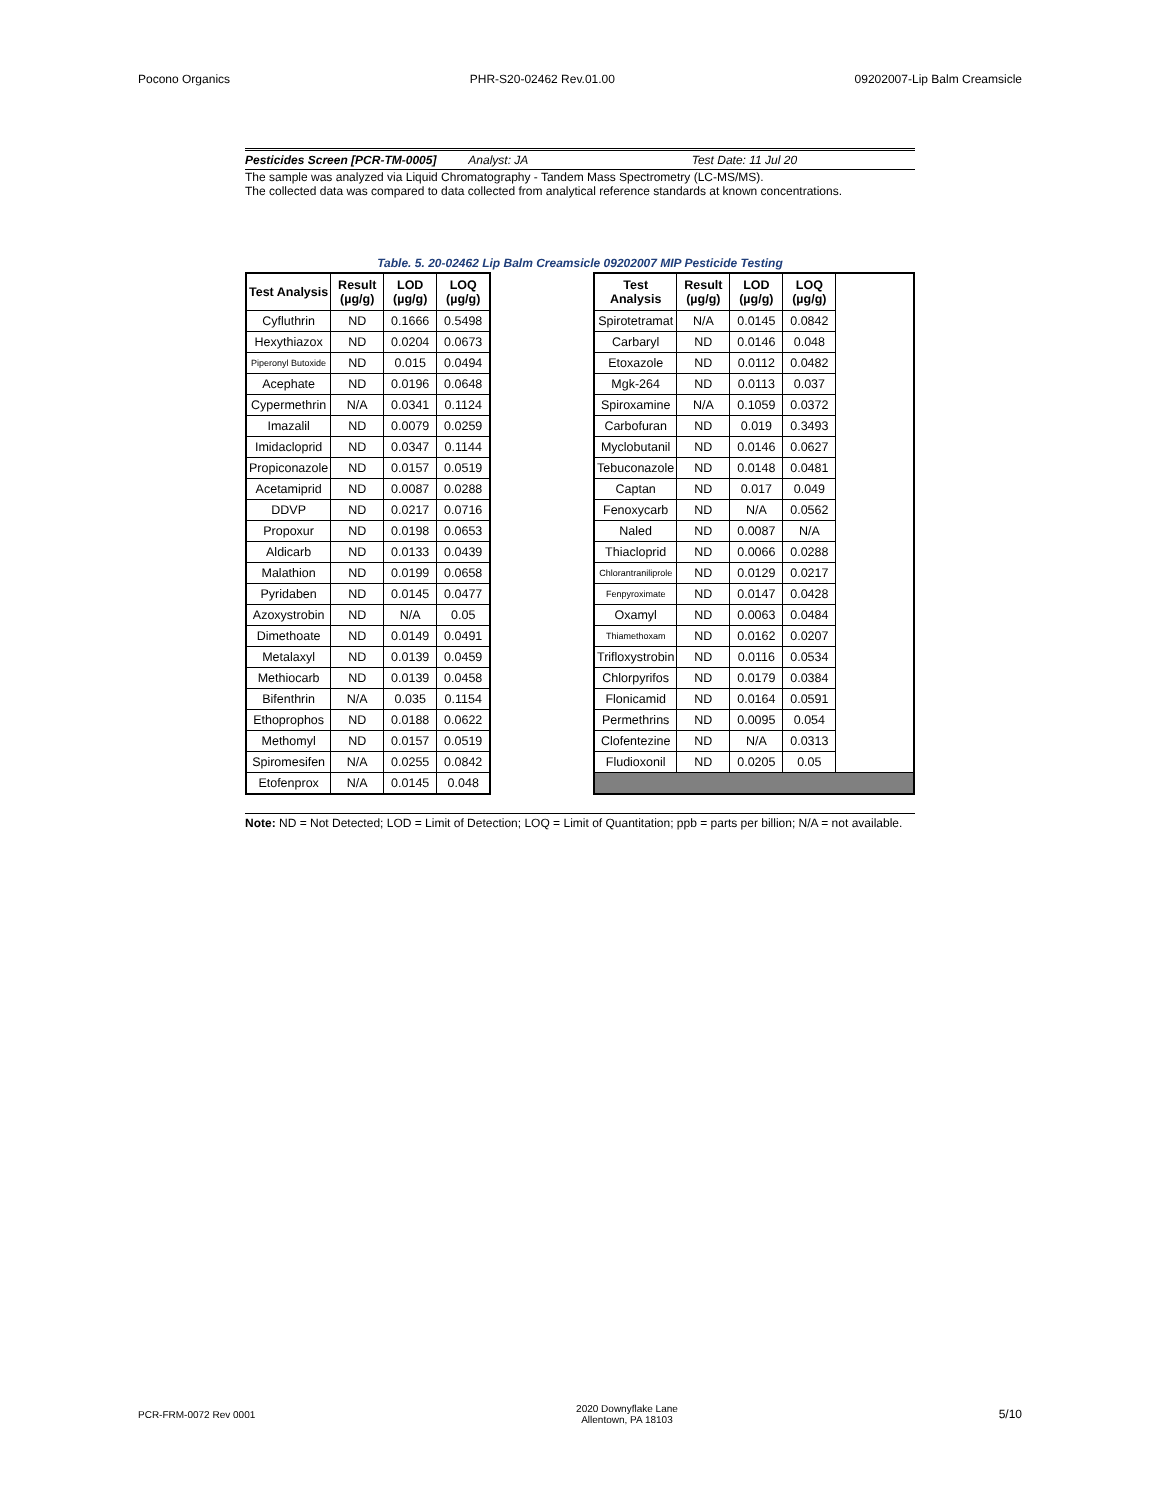Pocono Organics PHR-S20-02462 Rev.01.00 09202007-Lip Balm Creamsicle
Pesticides Screen [PCR-TM-0005] Analyst: JA Test Date: 11 Jul 20
The sample was analyzed via Liquid Chromatography - Tandem Mass Spectrometry (LC-MS/MS).
The collected data was compared to data collected from analytical reference standards at known concentrations.
Table. 5. 20-02462 Lip Balm Creamsicle 09202007 MIP Pesticide Testing
| Test Analysis | Result (µg/g) | LOD (µg/g) | LOQ (µg/g) |
| --- | --- | --- | --- |
| Cyfluthrin | ND | 0.1666 | 0.5498 |
| Hexythiazox | ND | 0.0204 | 0.0673 |
| Piperonyl Butoxide | ND | 0.015 | 0.0494 |
| Acephate | ND | 0.0196 | 0.0648 |
| Cypermethrin | N/A | 0.0341 | 0.1124 |
| Imazalil | ND | 0.0079 | 0.0259 |
| Imidacloprid | ND | 0.0347 | 0.1144 |
| Propiconazole | ND | 0.0157 | 0.0519 |
| Acetamiprid | ND | 0.0087 | 0.0288 |
| DDVP | ND | 0.0217 | 0.0716 |
| Propoxur | ND | 0.0198 | 0.0653 |
| Aldicarb | ND | 0.0133 | 0.0439 |
| Malathion | ND | 0.0199 | 0.0658 |
| Pyridaben | ND | 0.0145 | 0.0477 |
| Azoxystrobin | ND | N/A | 0.05 |
| Dimethoate | ND | 0.0149 | 0.0491 |
| Metalaxyl | ND | 0.0139 | 0.0459 |
| Methiocarb | ND | 0.0139 | 0.0458 |
| Bifenthrin | N/A | 0.035 | 0.1154 |
| Ethoprophos | ND | 0.0188 | 0.0622 |
| Methomyl | ND | 0.0157 | 0.0519 |
| Spiromesifen | N/A | 0.0255 | 0.0842 |
| Etofenprox | N/A | 0.0145 | 0.048 |
| Test Analysis | Result (µg/g) | LOD (µg/g) | LOQ (µg/g) | |
| --- | --- | --- | --- | --- |
| Spirotetramat | N/A | 0.0145 | 0.0842 | |
| Carbaryl | ND | 0.0146 | 0.048 | |
| Etoxazole | ND | 0.0112 | 0.0482 | |
| Mgk-264 | ND | 0.0113 | 0.037 | |
| Spiroxamine | N/A | 0.1059 | 0.0372 | |
| Carbofuran | ND | 0.019 | 0.3493 | |
| Myclobutanil | ND | 0.0146 | 0.0627 | |
| Tebuconazole | ND | 0.0148 | 0.0481 | |
| Captan | ND | 0.017 | 0.049 | |
| Fenoxycarb | ND | N/A | 0.0562 | |
| Naled | ND | 0.0087 | N/A | |
| Thiacloprid | ND | 0.0066 | 0.0288 | |
| Chlorantraniliprole | ND | 0.0129 | 0.0217 | |
| Fenpyroximate | ND | 0.0147 | 0.0428 | |
| Oxamyl | ND | 0.0063 | 0.0484 | |
| Thiamethoxam | ND | 0.0162 | 0.0207 | |
| Trifloxystrobin | ND | 0.0116 | 0.0534 | |
| Chlorpyrifos | ND | 0.0179 | 0.0384 | |
| Flonicamid | ND | 0.0164 | 0.0591 | |
| Permethrins | ND | 0.0095 | 0.054 | |
| Clofentezine | ND | N/A | 0.0313 | |
| Fludioxonil | ND | 0.0205 | 0.05 | |
Note: ND = Not Detected; LOD = Limit of Detection; LOQ = Limit of Quantitation; ppb = parts per billion; N/A = not available.
PCR-FRM-0072 Rev 0001 2020 Downyflake Lane
Allentown, PA 18103 5/10